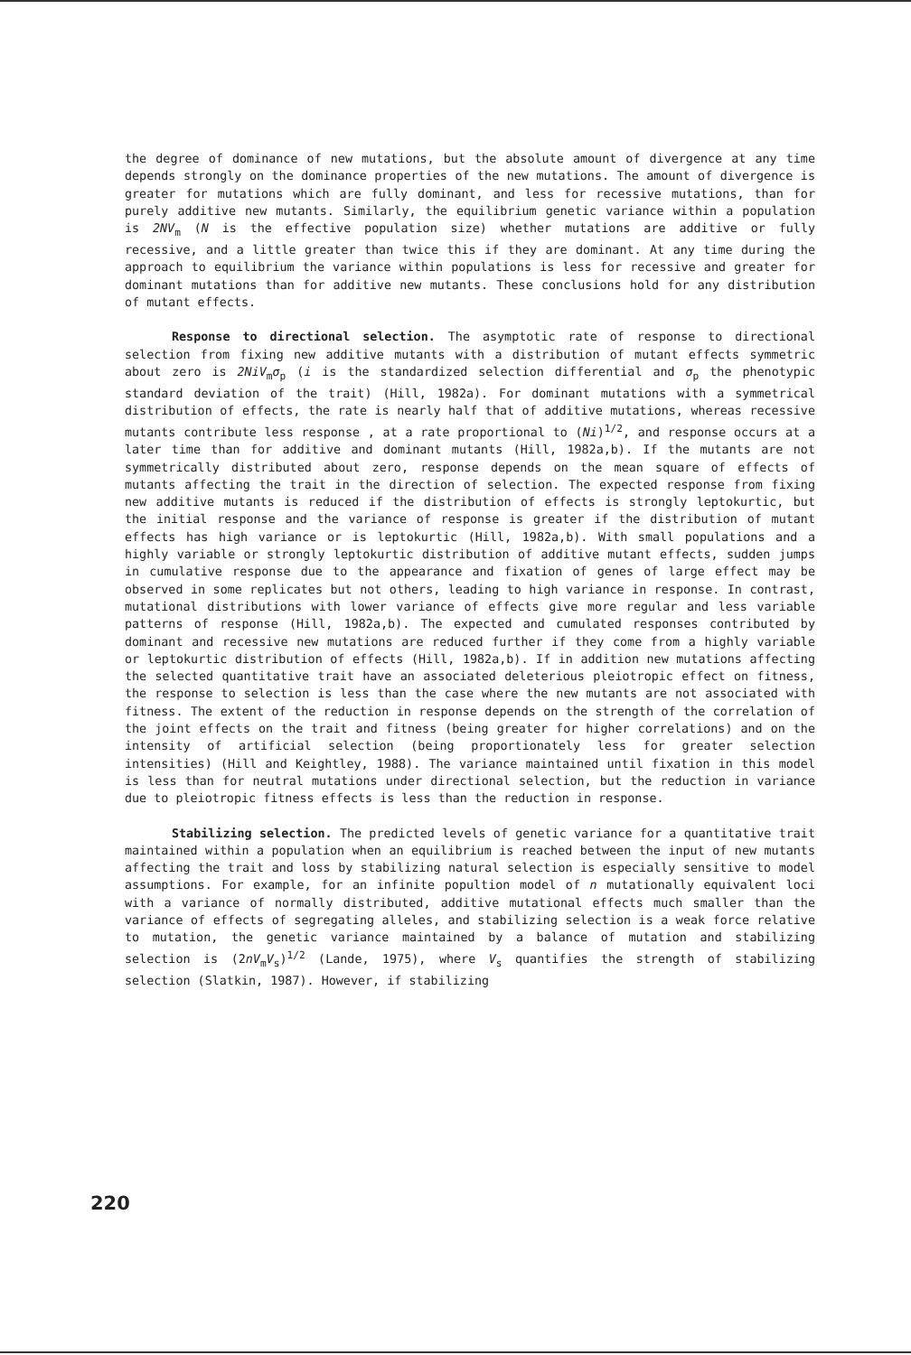the degree of dominance of new mutations, but the absolute amount of divergence at any time depends strongly on the dominance properties of the new mutations. The amount of divergence is greater for mutations which are fully dominant, and less for recessive mutations, than for purely additive new mutants. Similarly, the equilibrium genetic variance within a population is 2NV<sub>m</sub> (N is the effective population size) whether mutations are additive or fully recessive, and a little greater than twice this if they are dominant. At any time during the approach to equilibrium the variance within populations is less for recessive and greater for dominant mutations than for additive new mutants. These conclusions hold for any distribution of mutant effects.
Response to directional selection. The asymptotic rate of response to directional selection from fixing new additive mutants with a distribution of mutant effects symmetric about zero is 2NiV<sub>m</sub>σ<sub>p</sub> (i is the standardized selection differential and σ<sub>p</sub> the phenotypic standard deviation of the trait) (Hill, 1982a). For dominant mutations with a symmetrical distribution of effects, the rate is nearly half that of additive mutations, whereas recessive mutants contribute less response , at a rate proportional to (Ni)<sup>1/2</sup>, and response occurs at a later time than for additive and dominant mutants (Hill, 1982a,b). If the mutants are not symmetrically distributed about zero, response depends on the mean square of effects of mutants affecting the trait in the direction of selection. The expected response from fixing new additive mutants is reduced if the distribution of effects is strongly leptokurtic, but the initial response and the variance of response is greater if the distribution of mutant effects has high variance or is leptokurtic (Hill, 1982a,b). With small populations and a highly variable or strongly leptokurtic distribution of additive mutant effects, sudden jumps in cumulative response due to the appearance and fixation of genes of large effect may be observed in some replicates but not others, leading to high variance in response. In contrast, mutational distributions with lower variance of effects give more regular and less variable patterns of response (Hill, 1982a,b). The expected and cumulated responses contributed by dominant and recessive new mutations are reduced further if they come from a highly variable or leptokurtic distribution of effects (Hill, 1982a,b). If in addition new mutations affecting the selected quantitative trait have an associated deleterious pleiotropic effect on fitness, the response to selection is less than the case where the new mutants are not associated with fitness. The extent of the reduction in response depends on the strength of the correlation of the joint effects on the trait and fitness (being greater for higher correlations) and on the intensity of artificial selection (being proportionately less for greater selection intensities) (Hill and Keightley, 1988). The variance maintained until fixation in this model is less than for neutral mutations under directional selection, but the reduction in variance due to pleiotropic fitness effects is less than the reduction in response.
Stabilizing selection. The predicted levels of genetic variance for a quantitative trait maintained within a population when an equilibrium is reached between the input of new mutants affecting the trait and loss by stabilizing natural selection is especially sensitive to model assumptions. For example, for an infinite popultion model of n mutationally equivalent loci with a variance of normally distributed, additive mutational effects much smaller than the variance of effects of segregating alleles, and stabilizing selection is a weak force relative to mutation, the genetic variance maintained by a balance of mutation and stabilizing selection is (2nV<sub>m</sub>V<sub>s</sub>)<sup>1/2</sup> (Lande, 1975), where V<sub>s</sub> quantifies the strength of stabilizing selection (Slatkin, 1987). However, if stabilizing
220